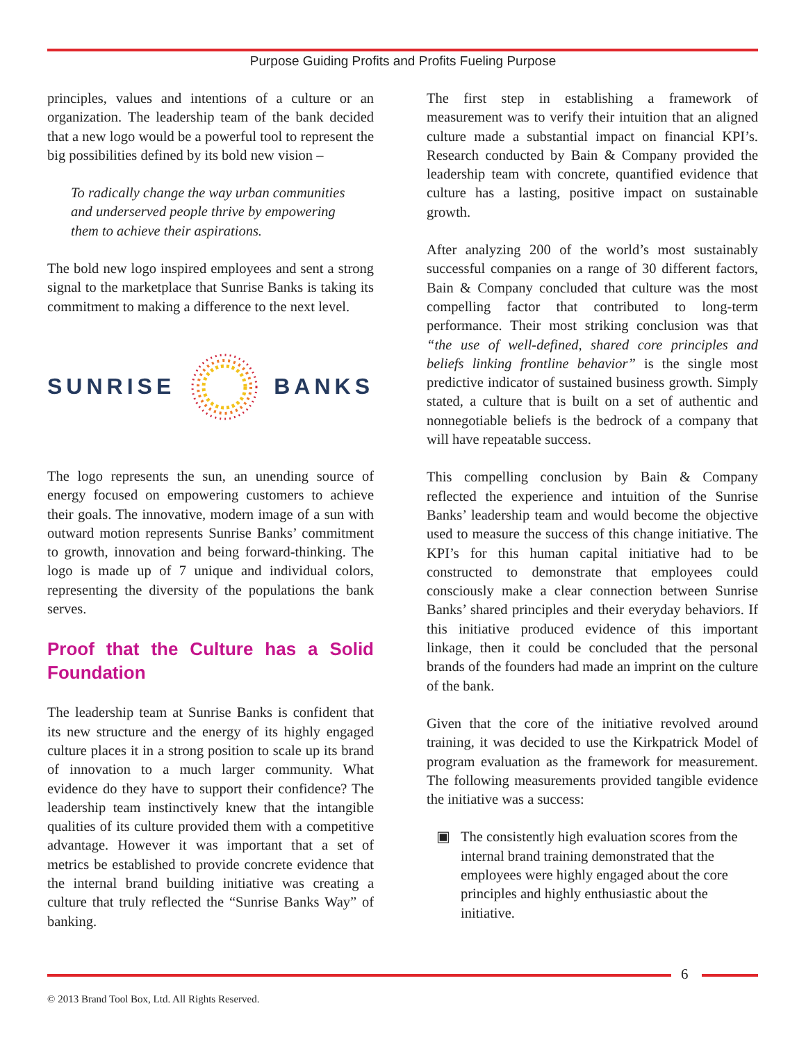Purpose Guiding Profits and Profits Fueling Purpose
principles, values and intentions of a culture or an organization. The leadership team of the bank decided that a new logo would be a powerful tool to represent the big possibilities defined by its bold new vision –
To radically change the way urban communities and underserved people thrive by empowering them to achieve their aspirations.
The bold new logo inspired employees and sent a strong signal to the marketplace that Sunrise Banks is taking its commitment to making a difference to the next level.
SUNRISE BANKS
The logo represents the sun, an unending source of energy focused on empowering customers to achieve their goals. The innovative, modern image of a sun with outward motion represents Sunrise Banks’ commitment to growth, innovation and being forward-thinking. The logo is made up of 7 unique and individual colors, representing the diversity of the populations the bank serves.
Proof that the Culture has a Solid Foundation
The leadership team at Sunrise Banks is confident that its new structure and the energy of its highly engaged culture places it in a strong position to scale up its brand of innovation to a much larger community. What evidence do they have to support their confidence? The leadership team instinctively knew that the intangible qualities of its culture provided them with a competitive advantage. However it was important that a set of metrics be established to provide concrete evidence that the internal brand building initiative was creating a culture that truly reflected the “Sunrise Banks Way” of banking.
The first step in establishing a framework of measurement was to verify their intuition that an aligned culture made a substantial impact on financial KPI’s. Research conducted by Bain & Company provided the leadership team with concrete, quantified evidence that culture has a lasting, positive impact on sustainable growth.
After analyzing 200 of the world’s most sustainably successful companies on a range of 30 different factors, Bain & Company concluded that culture was the most compelling factor that contributed to long-term performance. Their most striking conclusion was that “the use of well-defined, shared core principles and beliefs linking frontline behavior” is the single most predictive indicator of sustained business growth. Simply stated, a culture that is built on a set of authentic and nonnegotiable beliefs is the bedrock of a company that will have repeatable success.
This compelling conclusion by Bain & Company reflected the experience and intuition of the Sunrise Banks’ leadership team and would become the objective used to measure the success of this change initiative. The KPI’s for this human capital initiative had to be constructed to demonstrate that employees could consciously make a clear connection between Sunrise Banks’ shared principles and their everyday behaviors. If this initiative produced evidence of this important linkage, then it could be concluded that the personal brands of the founders had made an imprint on the culture of the bank.
Given that the core of the initiative revolved around training, it was decided to use the Kirkpatrick Model of program evaluation as the framework for measurement. The following measurements provided tangible evidence the initiative was a success:
▣ The consistently high evaluation scores from the internal brand training demonstrated that the employees were highly engaged about the core principles and highly enthusiastic about the initiative.
6
© 2013 Brand Tool Box, Ltd. All Rights Reserved.